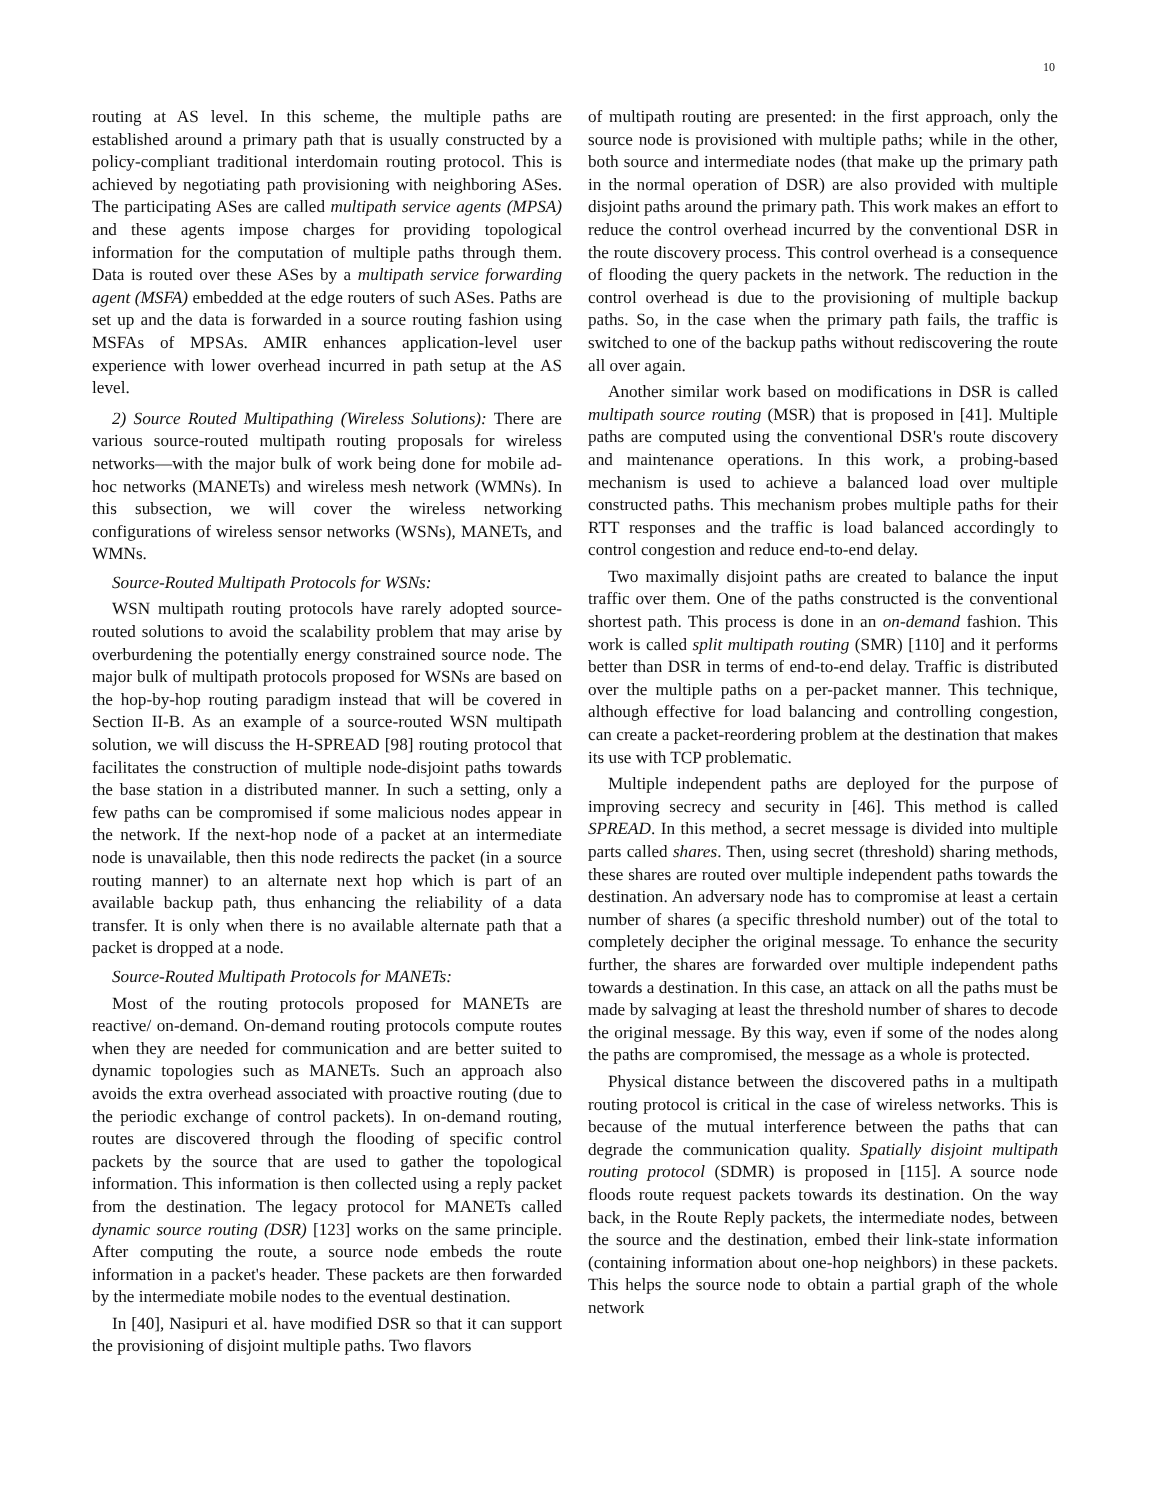10
routing at AS level. In this scheme, the multiple paths are established around a primary path that is usually constructed by a policy-compliant traditional interdomain routing protocol. This is achieved by negotiating path provisioning with neighboring ASes. The participating ASes are called multipath service agents (MPSA) and these agents impose charges for providing topological information for the computation of multiple paths through them. Data is routed over these ASes by a multipath service forwarding agent (MSFA) embedded at the edge routers of such ASes. Paths are set up and the data is forwarded in a source routing fashion using MSFAs of MPSAs. AMIR enhances application-level user experience with lower overhead incurred in path setup at the AS level.
2) Source Routed Multipathing (Wireless Solutions): There are various source-routed multipath routing proposals for wireless networks—with the major bulk of work being done for mobile ad-hoc networks (MANETs) and wireless mesh network (WMNs). In this subsection, we will cover the wireless networking configurations of wireless sensor networks (WSNs), MANETs, and WMNs.
Source-Routed Multipath Protocols for WSNs:
WSN multipath routing protocols have rarely adopted source-routed solutions to avoid the scalability problem that may arise by overburdening the potentially energy constrained source node. The major bulk of multipath protocols proposed for WSNs are based on the hop-by-hop routing paradigm instead that will be covered in Section II-B. As an example of a source-routed WSN multipath solution, we will discuss the H-SPREAD [98] routing protocol that facilitates the construction of multiple node-disjoint paths towards the base station in a distributed manner. In such a setting, only a few paths can be compromised if some malicious nodes appear in the network. If the next-hop node of a packet at an intermediate node is unavailable, then this node redirects the packet (in a source routing manner) to an alternate next hop which is part of an available backup path, thus enhancing the reliability of a data transfer. It is only when there is no available alternate path that a packet is dropped at a node.
Source-Routed Multipath Protocols for MANETs:
Most of the routing protocols proposed for MANETs are reactive/ on-demand. On-demand routing protocols compute routes when they are needed for communication and are better suited to dynamic topologies such as MANETs. Such an approach also avoids the extra overhead associated with proactive routing (due to the periodic exchange of control packets). In on-demand routing, routes are discovered through the flooding of specific control packets by the source that are used to gather the topological information. This information is then collected using a reply packet from the destination. The legacy protocol for MANETs called dynamic source routing (DSR) [123] works on the same principle. After computing the route, a source node embeds the route information in a packet's header. These packets are then forwarded by the intermediate mobile nodes to the eventual destination.
In [40], Nasipuri et al. have modified DSR so that it can support the provisioning of disjoint multiple paths. Two flavors
of multipath routing are presented: in the first approach, only the source node is provisioned with multiple paths; while in the other, both source and intermediate nodes (that make up the primary path in the normal operation of DSR) are also provided with multiple disjoint paths around the primary path. This work makes an effort to reduce the control overhead incurred by the conventional DSR in the route discovery process. This control overhead is a consequence of flooding the query packets in the network. The reduction in the control overhead is due to the provisioning of multiple backup paths. So, in the case when the primary path fails, the traffic is switched to one of the backup paths without rediscovering the route all over again.
Another similar work based on modifications in DSR is called multipath source routing (MSR) that is proposed in [41]. Multiple paths are computed using the conventional DSR's route discovery and maintenance operations. In this work, a probing-based mechanism is used to achieve a balanced load over multiple constructed paths. This mechanism probes multiple paths for their RTT responses and the traffic is load balanced accordingly to control congestion and reduce end-to-end delay.
Two maximally disjoint paths are created to balance the input traffic over them. One of the paths constructed is the conventional shortest path. This process is done in an on-demand fashion. This work is called split multipath routing (SMR) [110] and it performs better than DSR in terms of end-to-end delay. Traffic is distributed over the multiple paths on a per-packet manner. This technique, although effective for load balancing and controlling congestion, can create a packet-reordering problem at the destination that makes its use with TCP problematic.
Multiple independent paths are deployed for the purpose of improving secrecy and security in [46]. This method is called SPREAD. In this method, a secret message is divided into multiple parts called shares. Then, using secret (threshold) sharing methods, these shares are routed over multiple independent paths towards the destination. An adversary node has to compromise at least a certain number of shares (a specific threshold number) out of the total to completely decipher the original message. To enhance the security further, the shares are forwarded over multiple independent paths towards a destination. In this case, an attack on all the paths must be made by salvaging at least the threshold number of shares to decode the original message. By this way, even if some of the nodes along the paths are compromised, the message as a whole is protected.
Physical distance between the discovered paths in a multipath routing protocol is critical in the case of wireless networks. This is because of the mutual interference between the paths that can degrade the communication quality. Spatially disjoint multipath routing protocol (SDMR) is proposed in [115]. A source node floods route request packets towards its destination. On the way back, in the Route Reply packets, the intermediate nodes, between the source and the destination, embed their link-state information (containing information about one-hop neighbors) in these packets. This helps the source node to obtain a partial graph of the whole network